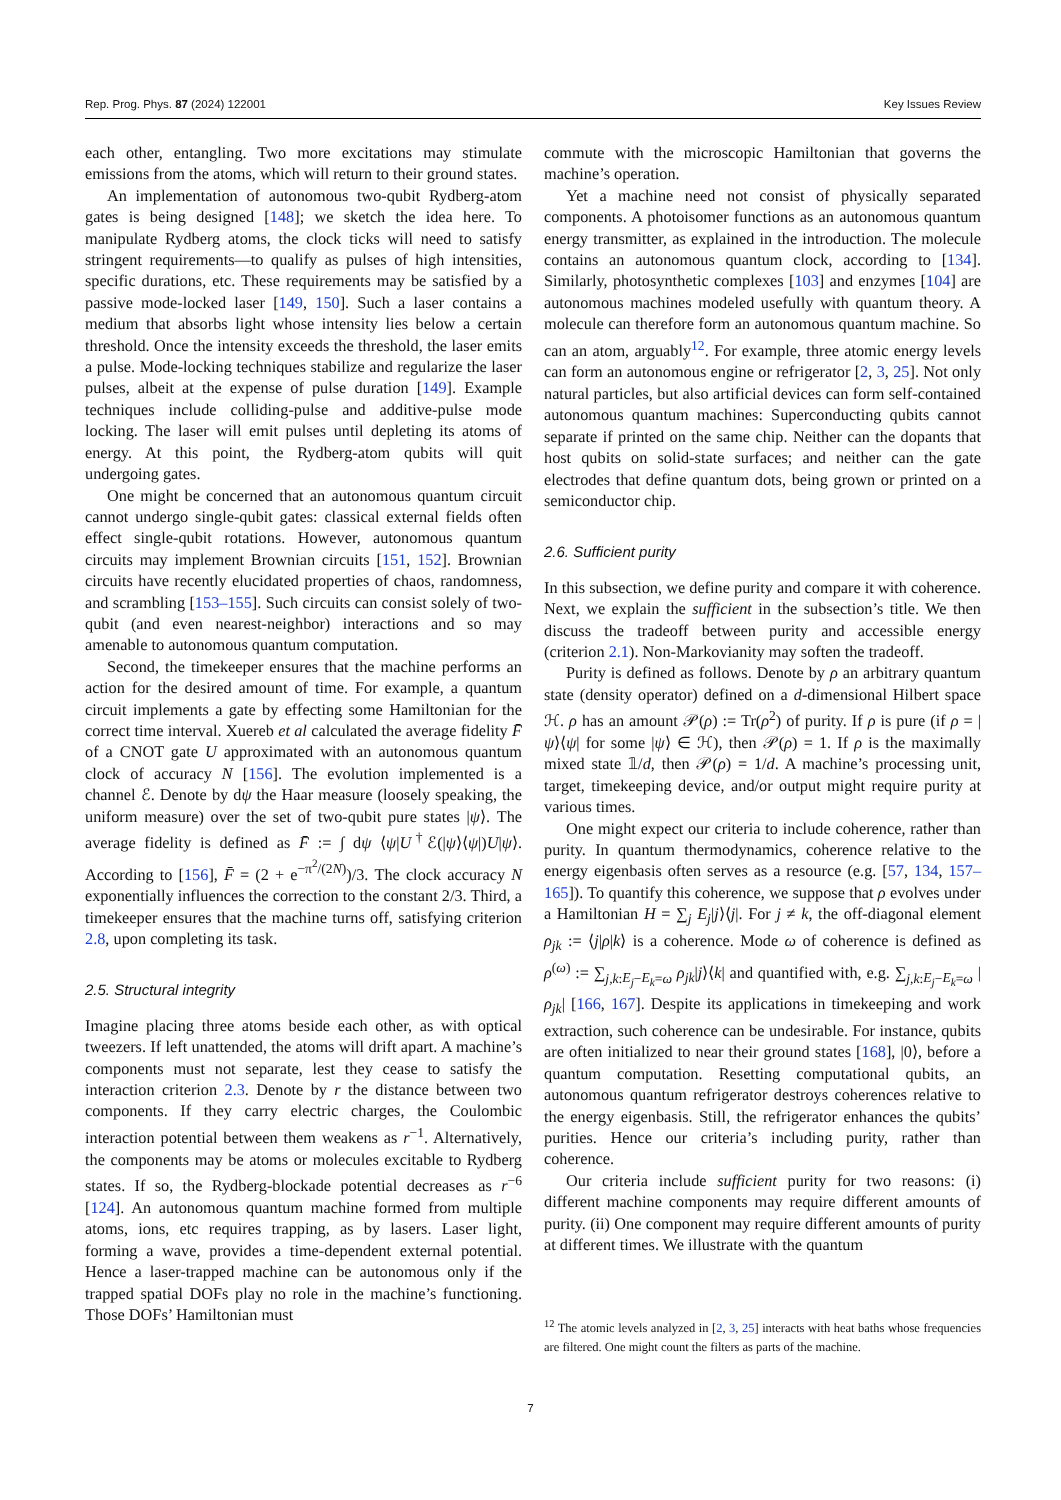Rep. Prog. Phys. 87 (2024) 122001 Key Issues Review
each other, entangling. Two more excitations may stimulate emissions from the atoms, which will return to their ground states.
An implementation of autonomous two-qubit Rydberg-atom gates is being designed [148]; we sketch the idea here. To manipulate Rydberg atoms, the clock ticks will need to satisfy stringent requirements—to qualify as pulses of high intensities, specific durations, etc. These requirements may be satisfied by a passive mode-locked laser [149, 150]. Such a laser contains a medium that absorbs light whose intensity lies below a certain threshold. Once the intensity exceeds the threshold, the laser emits a pulse. Mode-locking techniques stabilize and regularize the laser pulses, albeit at the expense of pulse duration [149]. Example techniques include colliding-pulse and additive-pulse mode locking. The laser will emit pulses until depleting its atoms of energy. At this point, the Rydberg-atom qubits will quit undergoing gates.
One might be concerned that an autonomous quantum circuit cannot undergo single-qubit gates: classical external fields often effect single-qubit rotations. However, autonomous quantum circuits may implement Brownian circuits [151, 152]. Brownian circuits have recently elucidated properties of chaos, randomness, and scrambling [153–155]. Such circuits can consist solely of two-qubit (and even nearest-neighbor) interactions and so may amenable to autonomous quantum computation.
Second, the timekeeper ensures that the machine performs an action for the desired amount of time. For example, a quantum circuit implements a gate by effecting some Hamiltonian for the correct time interval. Xuereb et al calculated the average fidelity F̄ of a CNOT gate U approximated with an autonomous quantum clock of accuracy N [156]. The evolution implemented is a channel ℰ. Denote by dψ the Haar measure (loosely speaking, the uniform measure) over the set of two-qubit pure states |ψ⟩. The average fidelity is defined as F̄ := ∫ dψ ⟨ψ|U<sup>†</sup>ℰ(|ψ⟩⟨ψ|)U|ψ⟩. According to [156], F̄ = (2 + e<sup>−π<sup>2</sup>/(2N)</sup>)/3. The clock accuracy N exponentially influences the correction to the constant 2/3. Third, a timekeeper ensures that the machine turns off, satisfying criterion 2.8, upon completing its task.
2.5. Structural integrity
Imagine placing three atoms beside each other, as with optical tweezers. If left unattended, the atoms will drift apart. A machine’s components must not separate, lest they cease to satisfy the interaction criterion 2.3. Denote by r the distance between two components. If they carry electric charges, the Coulombic interaction potential between them weakens as r<sup>−1</sup>. Alternatively, the components may be atoms or molecules excitable to Rydberg states. If so, the Rydberg-blockade potential decreases as r<sup>−6</sup> [124]. An autonomous quantum machine formed from multiple atoms, ions, etc requires trapping, as by lasers. Laser light, forming a wave, provides a time-dependent external potential. Hence a laser-trapped machine can be autonomous only if the trapped spatial DOFs play no role in the machine’s functioning. Those DOFs’ Hamiltonian must
commute with the microscopic Hamiltonian that governs the machine’s operation.
Yet a machine need not consist of physically separated components. A photoisomer functions as an autonomous quantum energy transmitter, as explained in the introduction. The molecule contains an autonomous quantum clock, according to [134]. Similarly, photosynthetic complexes [103] and enzymes [104] are autonomous machines modeled usefully with quantum theory. A molecule can therefore form an autonomous quantum machine. So can an atom, arguably<sup>12</sup>. For example, three atomic energy levels can form an autonomous engine or refrigerator [2, 3, 25]. Not only natural particles, but also artificial devices can form self-contained autonomous quantum machines: Superconducting qubits cannot separate if printed on the same chip. Neither can the dopants that host qubits on solid-state surfaces; and neither can the gate electrodes that define quantum dots, being grown or printed on a semiconductor chip.
2.6. Sufficient purity
In this subsection, we define purity and compare it with coherence. Next, we explain the sufficient in the subsection’s title. We then discuss the tradeoff between purity and accessible energy (criterion 2.1). Non-Markovianity may soften the tradeoff.
Purity is defined as follows. Denote by ρ an arbitrary quantum state (density operator) defined on a d-dimensional Hilbert space ℋ. ρ has an amount 𝒫(ρ) := Tr(ρ<sup>2</sup>) of purity. If ρ is pure (if ρ = |ψ⟩⟨ψ| for some |ψ⟩ ∈ ℋ), then 𝒫(ρ) = 1. If ρ is the maximally mixed state 𝟙/d, then 𝒫(ρ) = 1/d. A machine’s processing unit, target, timekeeping device, and/or output might require purity at various times.
One might expect our criteria to include coherence, rather than purity. In quantum thermodynamics, coherence relative to the energy eigenbasis often serves as a resource (e.g. [57, 134, 157–165]). To quantify this coherence, we suppose that ρ evolves under a Hamiltonian H = ∑<sub>j</sub> E<sub>j</sub>|j⟩⟨j|. For j ≠ k, the off-diagonal element ρ<sub>jk</sub> := ⟨j|ρ|k⟩ is a coherence. Mode ω of coherence is defined as ρ<sup>(ω)</sup> := ∑<sub>j,k:E<sub>j</sub>−E<sub>k</sub>=ω</sub> ρ<sub>jk</sub>|j⟩⟨k| and quantified with, e.g. ∑<sub>j,k:E<sub>j</sub>−E<sub>k</sub>=ω</sub> |ρ<sub>jk</sub>| [166, 167]. Despite its applications in timekeeping and work extraction, such coherence can be undesirable. For instance, qubits are often initialized to near their ground states [168], |0⟩, before a quantum computation. Resetting computational qubits, an autonomous quantum refrigerator destroys coherences relative to the energy eigenbasis. Still, the refrigerator enhances the qubits’ purities. Hence our criteria’s including purity, rather than coherence.
Our criteria include sufficient purity for two reasons: (i) different machine components may require different amounts of purity. (ii) One component may require different amounts of purity at different times. We illustrate with the quantum
<sup>12</sup> The atomic levels analyzed in [2, 3, 25] interacts with heat baths whose frequencies are filtered. One might count the filters as parts of the machine.
7